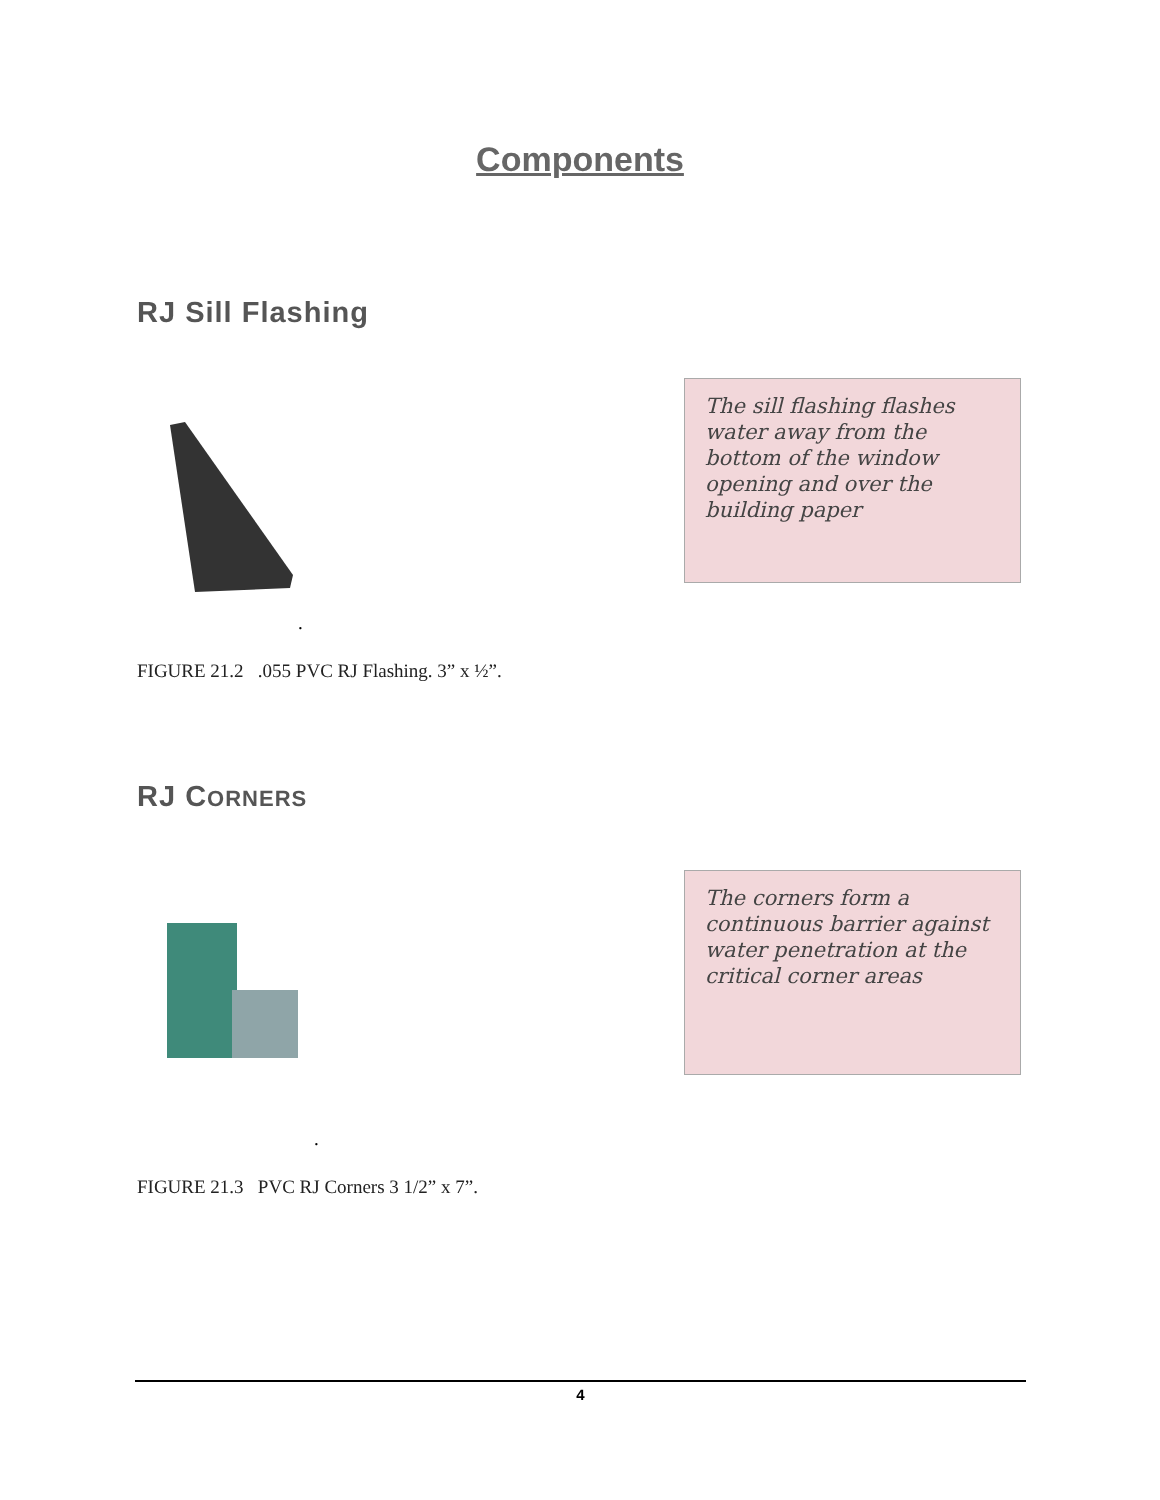Components
RJ Sill Flashing
The sill flashing flashes water away from the bottom of the window opening and over the building paper
.
FIGURE 21.2 .055 PVC RJ Flashing. 3” x ½”.
RJ CORNERS
The corners form a continuous barrier against water penetration at the critical corner areas
.
FIGURE 21.3 PVC RJ Corners 3 1/2” x 7”.
4